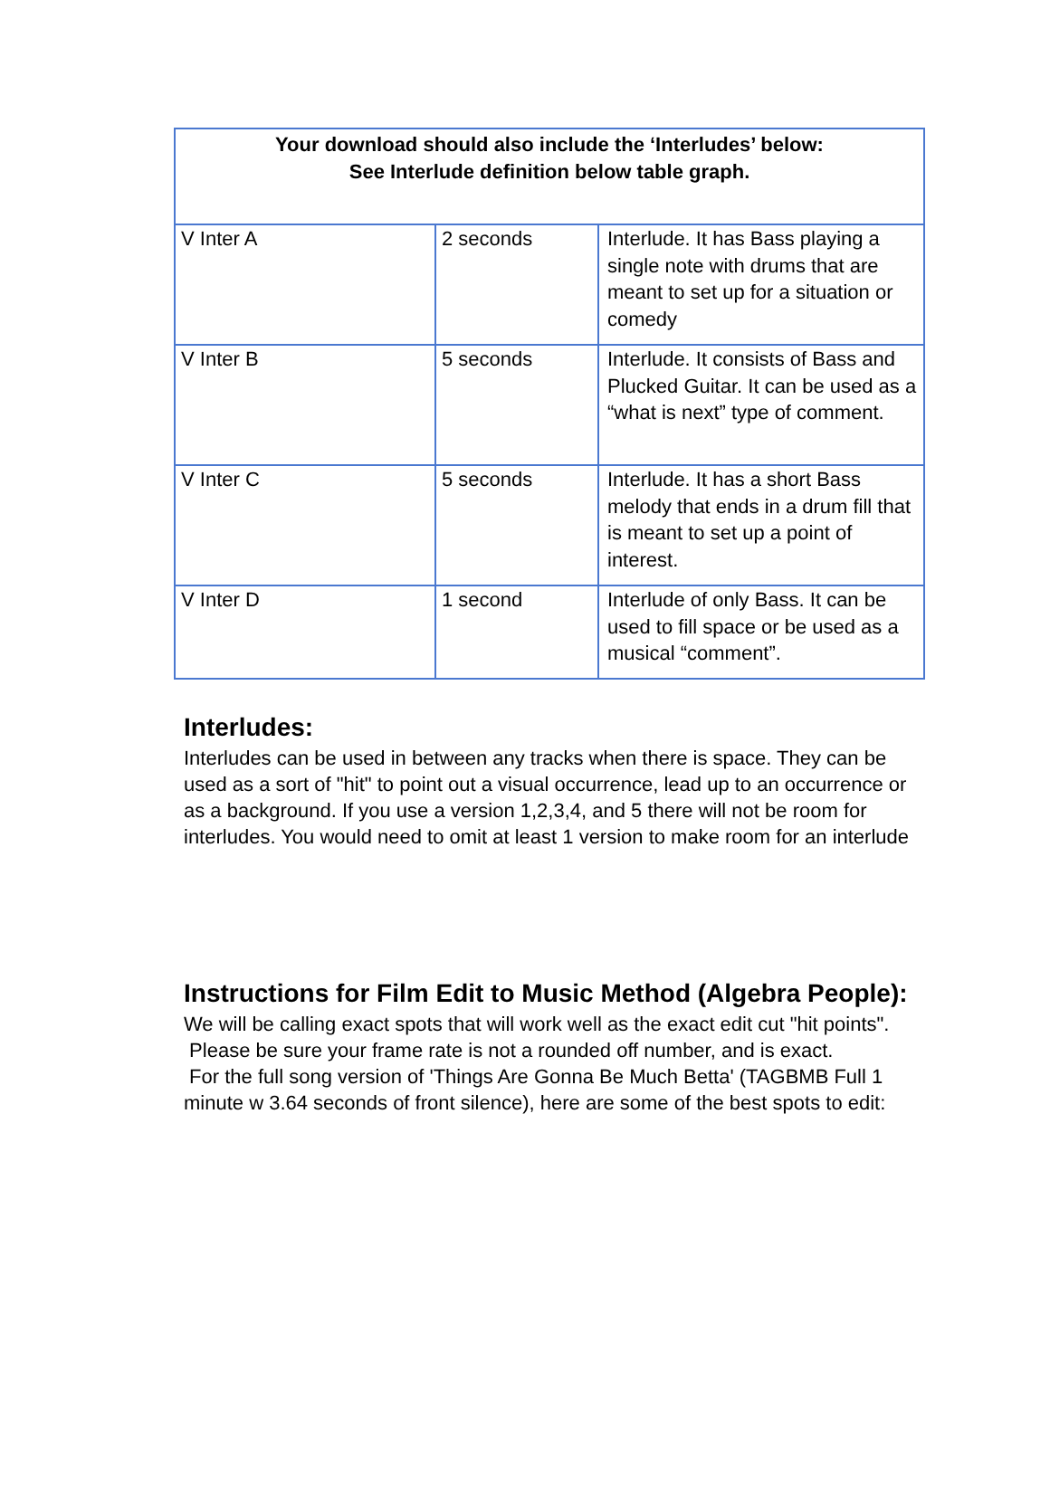| Your download should also include the ‘Interludes’ below: See Interlude definition below table graph. | | |
| --- | --- | --- |
| V Inter A | 2 seconds | Interlude. It has Bass playing a single note with drums that are meant to set up for a situation or comedy |
| V Inter B | 5 seconds | Interlude. It consists of Bass and Plucked Guitar. It can be used as a “what is next” type of comment. |
| V Inter C | 5 seconds | Interlude. It has a short Bass melody that ends in a drum fill that is meant to set up a point of interest. |
| V Inter D | 1 second | Interlude of only Bass. It can be used to fill space or be used as a musical “comment”. |
Interludes:
Interludes can be used in between any tracks when there is space. They can be used as a sort of "hit" to point out a visual occurrence, lead up to an occurrence or as a background. If you use a version 1,2,3,4, and 5 there will not be room for interludes. You would need to omit at least 1 version to make room for an interlude
Instructions for Film Edit to Music Method (Algebra People):
We will be calling exact spots that will work well as the exact edit cut "hit points".
Please be sure your frame rate is not a rounded off number, and is exact.
For the full song version of 'Things Are Gonna Be Much Betta' (TAGBMB Full 1 minute w 3.64 seconds of front silence), here are some of the best spots to edit: